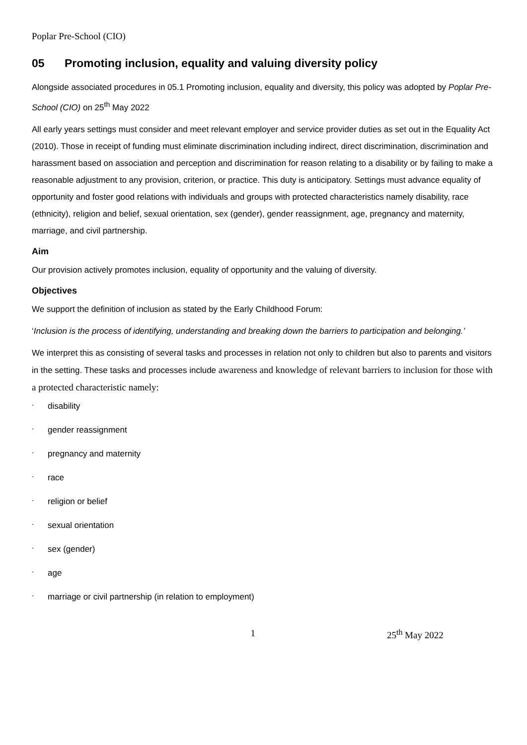Poplar Pre-School (CIO)
05 Promoting inclusion, equality and valuing diversity policy
Alongside associated procedures in 05.1 Promoting inclusion, equality and diversity, this policy was adopted by Poplar Pre-School (CIO) on 25<sup>th</sup> May 2022
All early years settings must consider and meet relevant employer and service provider duties as set out in the Equality Act (2010). Those in receipt of funding must eliminate discrimination including indirect, direct discrimination, discrimination and harassment based on association and perception and discrimination for reason relating to a disability or by failing to make a reasonable adjustment to any provision, criterion, or practice. This duty is anticipatory. Settings must advance equality of opportunity and foster good relations with individuals and groups with protected characteristics namely disability, race (ethnicity), religion and belief, sexual orientation, sex (gender), gender reassignment, age, pregnancy and maternity, marriage, and civil partnership.
Aim
Our provision actively promotes inclusion, equality of opportunity and the valuing of diversity.
Objectives
We support the definition of inclusion as stated by the Early Childhood Forum:
‘Inclusion is the process of identifying, understanding and breaking down the barriers to participation and belonging.’
We interpret this as consisting of several tasks and processes in relation not only to children but also to parents and visitors in the setting. These tasks and processes include awareness and knowledge of relevant barriers to inclusion for those with a protected characteristic namely:
- disability
- gender reassignment
- pregnancy and maternity
- race
- religion or belief
- sexual orientation
- sex (gender)
- age
- marriage or civil partnership (in relation to employment)
1 25<sup>th</sup> May 2022